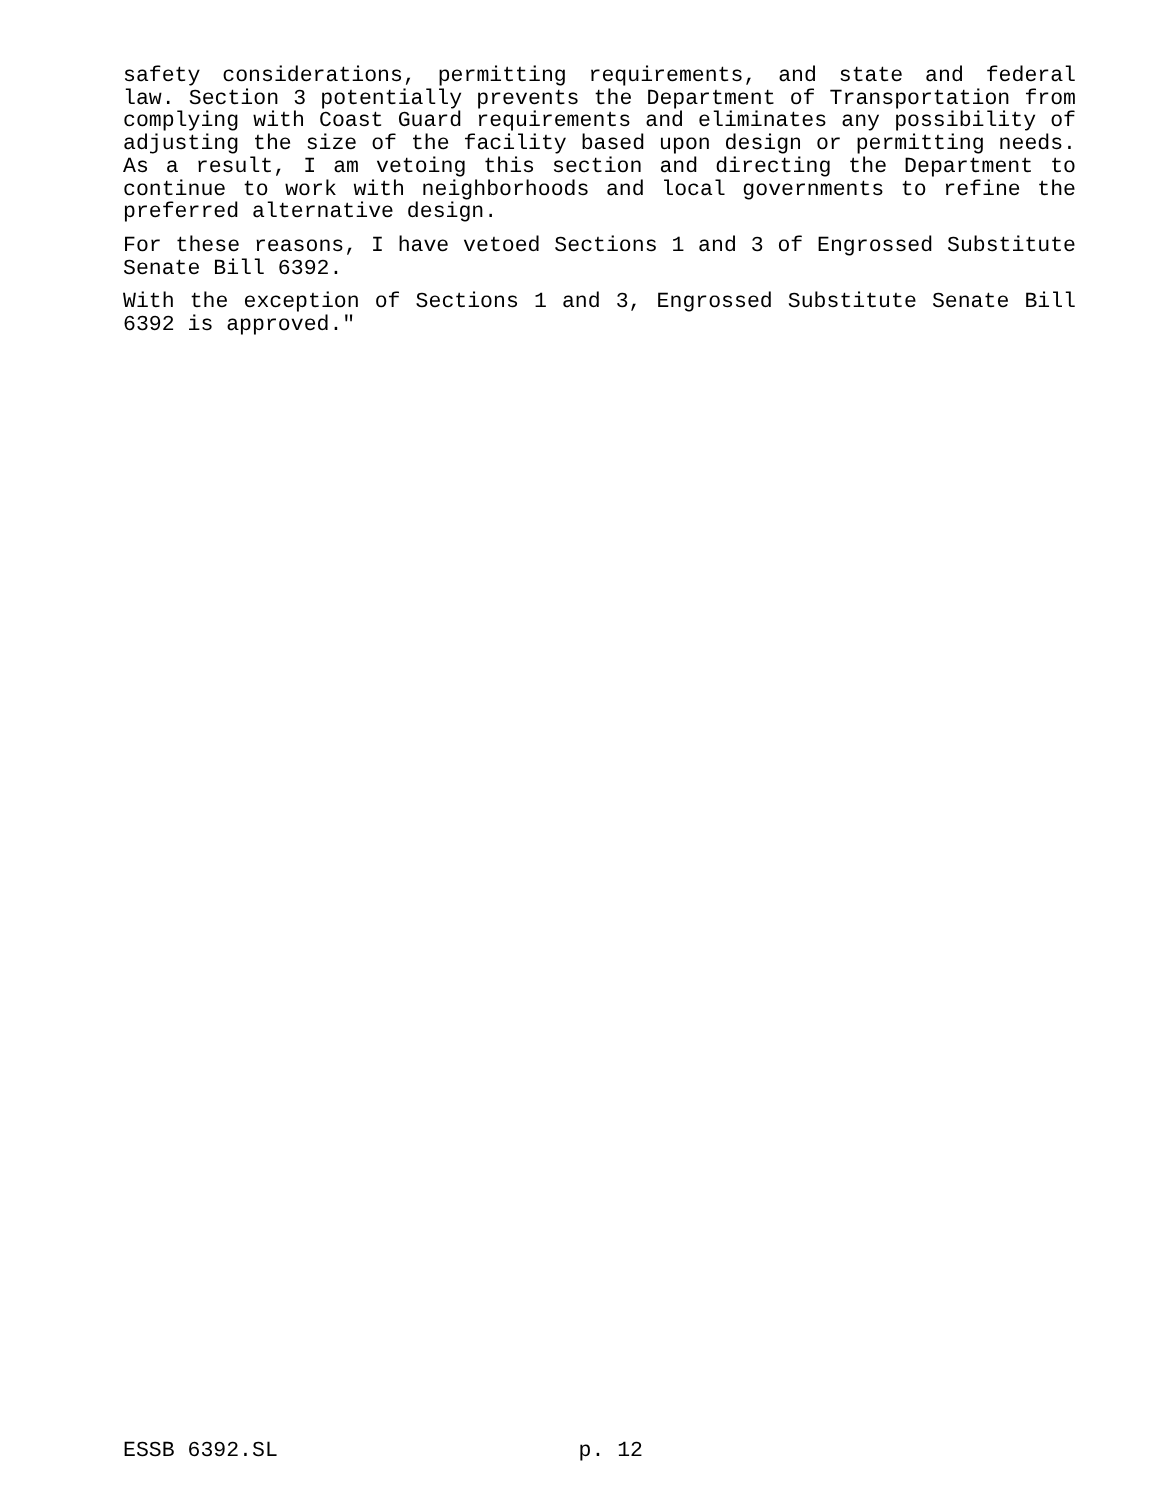safety considerations, permitting requirements, and state and federal law. Section 3 potentially prevents the Department of Transportation from complying with Coast Guard requirements and eliminates any possibility of adjusting the size of the facility based upon design or permitting needs. As a result, I am vetoing this section and directing the Department to continue to work with neighborhoods and local governments to refine the preferred alternative design.
For these reasons, I have vetoed Sections 1 and 3 of Engrossed Substitute Senate Bill 6392.
With the exception of Sections 1 and 3, Engrossed Substitute Senate Bill 6392 is approved."
ESSB 6392.SL p. 12